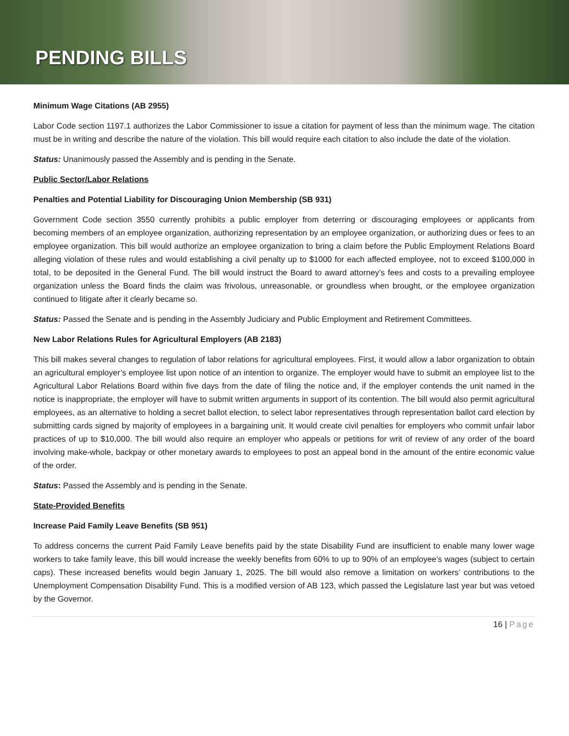PENDING BILLS
Minimum Wage Citations (AB 2955)
Labor Code section 1197.1 authorizes the Labor Commissioner to issue a citation for payment of less than the minimum wage. The citation must be in writing and describe the nature of the violation. This bill would require each citation to also include the date of the violation.
Status: Unanimously passed the Assembly and is pending in the Senate.
Public Sector/Labor Relations
Penalties and Potential Liability for Discouraging Union Membership (SB 931)
Government Code section 3550 currently prohibits a public employer from deterring or discouraging employees or applicants from becoming members of an employee organization, authorizing representation by an employee organization, or authorizing dues or fees to an employee organization. This bill would authorize an employee organization to bring a claim before the Public Employment Relations Board alleging violation of these rules and would establishing a civil penalty up to $1000 for each affected employee, not to exceed $100,000 in total, to be deposited in the General Fund. The bill would instruct the Board to award attorney’s fees and costs to a prevailing employee organization unless the Board finds the claim was frivolous, unreasonable, or groundless when brought, or the employee organization continued to litigate after it clearly became so.
Status: Passed the Senate and is pending in the Assembly Judiciary and Public Employment and Retirement Committees.
New Labor Relations Rules for Agricultural Employers (AB 2183)
This bill makes several changes to regulation of labor relations for agricultural employees. First, it would allow a labor organization to obtain an agricultural employer’s employee list upon notice of an intention to organize. The employer would have to submit an employee list to the Agricultural Labor Relations Board within five days from the date of filing the notice and, if the employer contends the unit named in the notice is inappropriate, the employer will have to submit written arguments in support of its contention. The bill would also permit agricultural employees, as an alternative to holding a secret ballot election, to select labor representatives through representation ballot card election by submitting cards signed by majority of employees in a bargaining unit. It would create civil penalties for employers who commit unfair labor practices of up to $10,000. The bill would also require an employer who appeals or petitions for writ of review of any order of the board involving make-whole, backpay or other monetary awards to employees to post an appeal bond in the amount of the entire economic value of the order.
Status: Passed the Assembly and is pending in the Senate.
State-Provided Benefits
Increase Paid Family Leave Benefits (SB 951)
To address concerns the current Paid Family Leave benefits paid by the state Disability Fund are insufficient to enable many lower wage workers to take family leave, this bill would increase the weekly benefits from 60% to up to 90% of an employee’s wages (subject to certain caps). These increased benefits would begin January 1, 2025. The bill would also remove a limitation on workers’ contributions to the Unemployment Compensation Disability Fund. This is a modified version of AB 123, which passed the Legislature last year but was vetoed by the Governor.
16 | Page